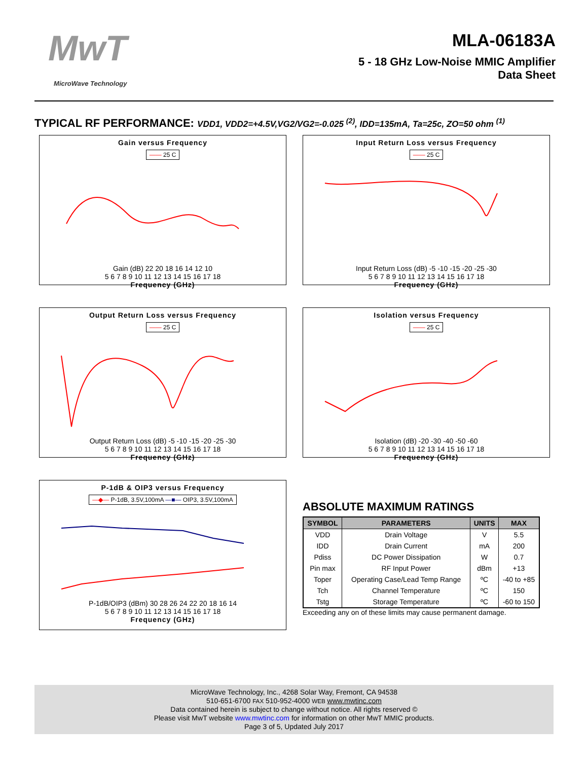MwT
MicroWave Technology
MLA-06183A
5 - 18 GHz Low-Noise MMIC Amplifier
Data Sheet
TYPICAL RF PERFORMANCE: VDD1, VDD2=+4.5V,VG2/VG2=-0.025 <sup>(2)</sup>, IDD=135mA, Ta=25c, ZO=50 ohm <sup>(1)</sup>
Gain versus Frequency
—— 25 C Gain (dB) 22 20 18 16 14 12 10
5 6 7 8 9 10 11 12 13 14 15 16 17 18
Frequency (GHz)
Input Return Loss versus Frequency
—— 25 C Input Return Loss (dB) -5 -10 -15 -20 -25 -30
5 6 7 8 9 10 11 12 13 14 15 16 17 18
Frequency (GHz)
Output Return Loss versus Frequency
—— 25 C Output Return Loss (dB) -5 -10 -15 -20 -25 -30
5 6 7 8 9 10 11 12 13 14 15 16 17 18
Frequency (GHz)
Isolation versus Frequency
—— 25 C Isolation (dB) -20 -30 -40 -50 -60
5 6 7 8 9 10 11 12 13 14 15 16 17 18
Frequency (GHz)
P-1dB & OIP3 versus Frequency
—◆— P-1dB, 3.5V,100mA —■— OIP3, 3.5V,100mA P-1dB/OIP3 (dBm) 30 28 26 24 22 20 18 16 14
5 6 7 8 9 10 11 12 13 14 15 16 17 18
Frequency (GHz)
ABSOLUTE MAXIMUM RATINGS
| SYMBOL | PARAMETERS | UNITS | MAX |
| --- | --- | --- | --- |
| VDD | Drain Voltage | V | 5.5 |
| IDD | Drain Current | mA | 200 |
| Pdiss | DC Power Dissipation | W | 0.7 |
| Pin max | RF Input Power | dBm | +13 |
| Toper | Operating Case/Lead Temp Range | ºC | -40 to +85 |
| Tch | Channel Temperature | ºC | 150 |
| Tstg | Storage Temperature | ºC | -60 to 150 |
Exceeding any on of these limits may cause permanent damage.
MicroWave Technology, Inc., 4268 Solar Way, Fremont, CA 94538
510-651-6700 FAX 510-952-4000 WEB www.mwtinc.com
Data contained herein is subject to change without notice. All rights reserved ©
Please visit MwT website www.mwtinc.com for information on other MwT MMIC products.
Page 3 of 5, Updated July 2017